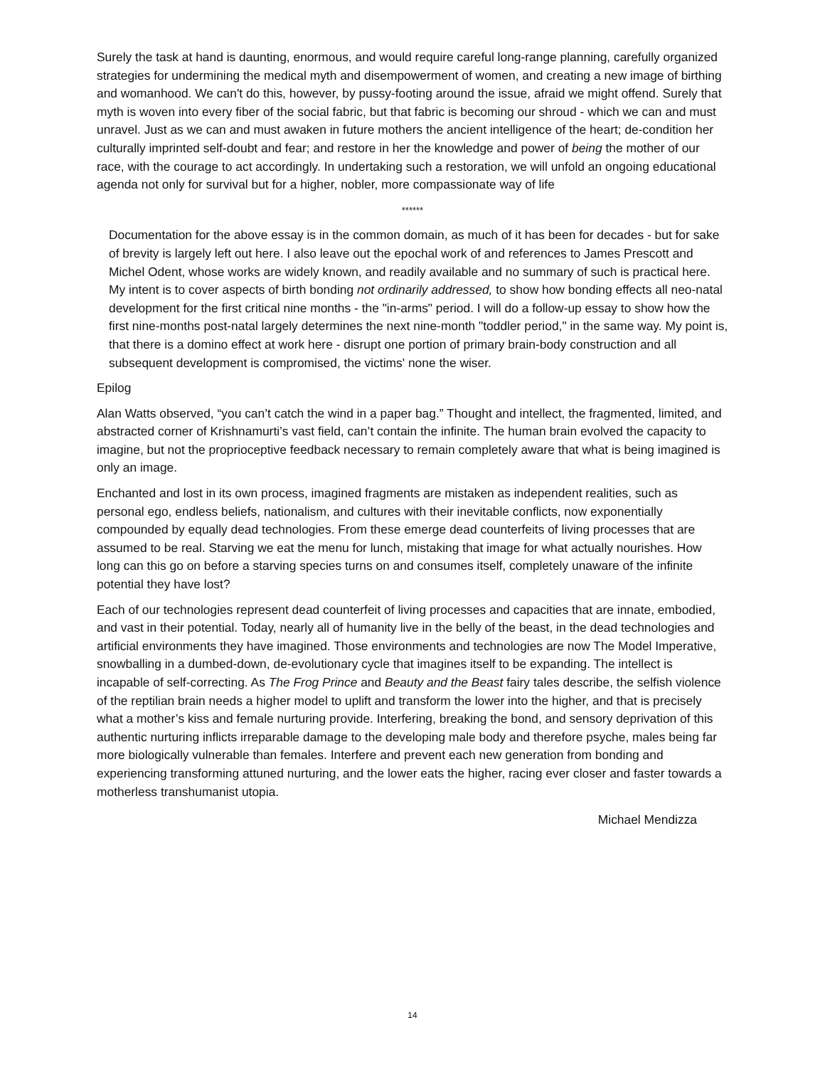Surely the task at hand is daunting, enormous, and would require careful long-range planning, carefully organized strategies for undermining the medical myth and disempowerment of women, and creating a new image of birthing and womanhood. We can't do this, however, by pussy-footing around the issue, afraid we might offend. Surely that myth is woven into every fiber of the social fabric, but that fabric is becoming our shroud - which we can and must unravel. Just as we can and must awaken in future mothers the ancient intelligence of the heart; de-condition her culturally imprinted self-doubt and fear; and restore in her the knowledge and power of being the mother of our race, with the courage to act accordingly. In undertaking such a restoration, we will unfold an ongoing educational agenda not only for survival but for a higher, nobler, more compassionate way of life
******
Documentation for the above essay is in the common domain, as much of it has been for decades - but for sake of brevity is largely left out here. I also leave out the epochal work of and references to James Prescott and Michel Odent, whose works are widely known, and readily available and no summary of such is practical here. My intent is to cover aspects of birth bonding not ordinarily addressed, to show how bonding effects all neo-natal development for the first critical nine months - the "in-arms" period. I will do a follow-up essay to show how the first nine-months post-natal largely determines the next nine-month "toddler period," in the same way. My point is, that there is a domino effect at work here - disrupt one portion of primary brain-body construction and all subsequent development is compromised, the victims' none the wiser.
Epilog
Alan Watts observed, “you can’t catch the wind in a paper bag.” Thought and intellect, the fragmented, limited, and abstracted corner of Krishnamurti’s vast field, can’t contain the infinite. The human brain evolved the capacity to imagine, but not the proprioceptive feedback necessary to remain completely aware that what is being imagined is only an image.
Enchanted and lost in its own process, imagined fragments are mistaken as independent realities, such as personal ego, endless beliefs, nationalism, and cultures with their inevitable conflicts, now exponentially compounded by equally dead technologies. From these emerge dead counterfeits of living processes that are assumed to be real. Starving we eat the menu for lunch, mistaking that image for what actually nourishes. How long can this go on before a starving species turns on and consumes itself, completely unaware of the infinite potential they have lost?
Each of our technologies represent dead counterfeit of living processes and capacities that are innate, embodied, and vast in their potential. Today, nearly all of humanity live in the belly of the beast, in the dead technologies and artificial environments they have imagined. Those environments and technologies are now The Model Imperative, snowballing in a dumbed-down, de-evolutionary cycle that imagines itself to be expanding. The intellect is incapable of self-correcting. As The Frog Prince and Beauty and the Beast fairy tales describe, the selfish violence of the reptilian brain needs a higher model to uplift and transform the lower into the higher, and that is precisely what a mother’s kiss and female nurturing provide. Interfering, breaking the bond, and sensory deprivation of this authentic nurturing inflicts irreparable damage to the developing male body and therefore psyche, males being far more biologically vulnerable than females. Interfere and prevent each new generation from bonding and experiencing transforming attuned nurturing, and the lower eats the higher, racing ever closer and faster towards a motherless transhumanist utopia.
Michael Mendizza
14